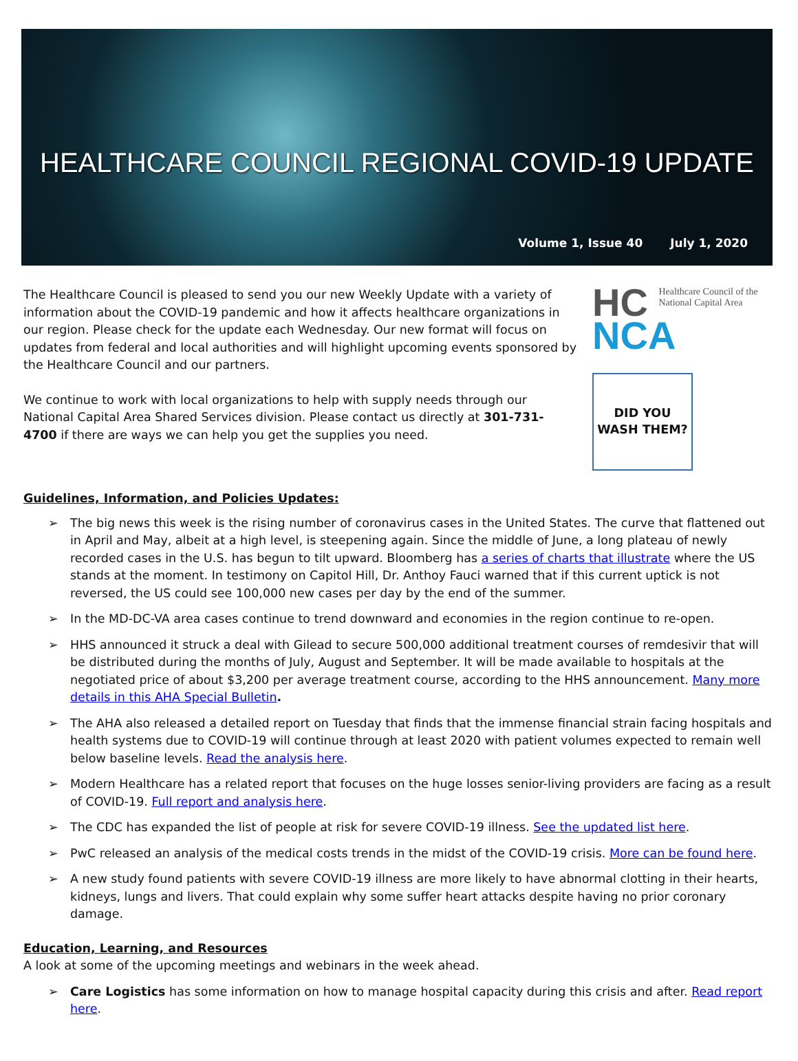HEALTHCARE COUNCIL REGIONAL COVID-19 UPDATE
Volume 1, Issue 40 July 1, 2020
The Healthcare Council is pleased to send you our new Weekly Update with a variety of information about the COVID-19 pandemic and how it affects healthcare organizations in our region. Please check for the update each Wednesday. Our new format will focus on updates from federal and local authorities and will highlight upcoming events sponsored by the Healthcare Council and our partners.
We continue to work with local organizations to help with supply needs through our National Capital Area Shared Services division. Please contact us directly at 301-731-4700 if there are ways we can help you get the supplies you need.
HC Healthcare Council of the
National Capital Area
NCA
DID YOU
WASH THEM?
Guidelines, Information, and Policies Updates:
➢ The big news this week is the rising number of coronavirus cases in the United States. The curve that flattened out in April and May, albeit at a high level, is steepening again. Since the middle of June, a long plateau of newly recorded cases in the U.S. has begun to tilt upward. Bloomberg has a series of charts that illustrate where the US stands at the moment. In testimony on Capitol Hill, Dr. Anthoy Fauci warned that if this current uptick is not reversed, the US could see 100,000 new cases per day by the end of the summer.
➢ In the MD-DC-VA area cases continue to trend downward and economies in the region continue to re-open.
➢ HHS announced it struck a deal with Gilead to secure 500,000 additional treatment courses of remdesivir that will be distributed during the months of July, August and September. It will be made available to hospitals at the negotiated price of about $3,200 per average treatment course, according to the HHS announcement. Many more details in this AHA Special Bulletin.
➢ The AHA also released a detailed report on Tuesday that finds that the immense financial strain facing hospitals and health systems due to COVID-19 will continue through at least 2020 with patient volumes expected to remain well below baseline levels. Read the analysis here.
➢ Modern Healthcare has a related report that focuses on the huge losses senior-living providers are facing as a result of COVID-19. Full report and analysis here.
➢ The CDC has expanded the list of people at risk for severe COVID-19 illness. See the updated list here.
➢ PwC released an analysis of the medical costs trends in the midst of the COVID-19 crisis. More can be found here.
➢ A new study found patients with severe COVID-19 illness are more likely to have abnormal clotting in their hearts, kidneys, lungs and livers. That could explain why some suffer heart attacks despite having no prior coronary damage.
Education, Learning, and Resources
A look at some of the upcoming meetings and webinars in the week ahead.
➢ Care Logistics has some information on how to manage hospital capacity during this crisis and after. Read report here.